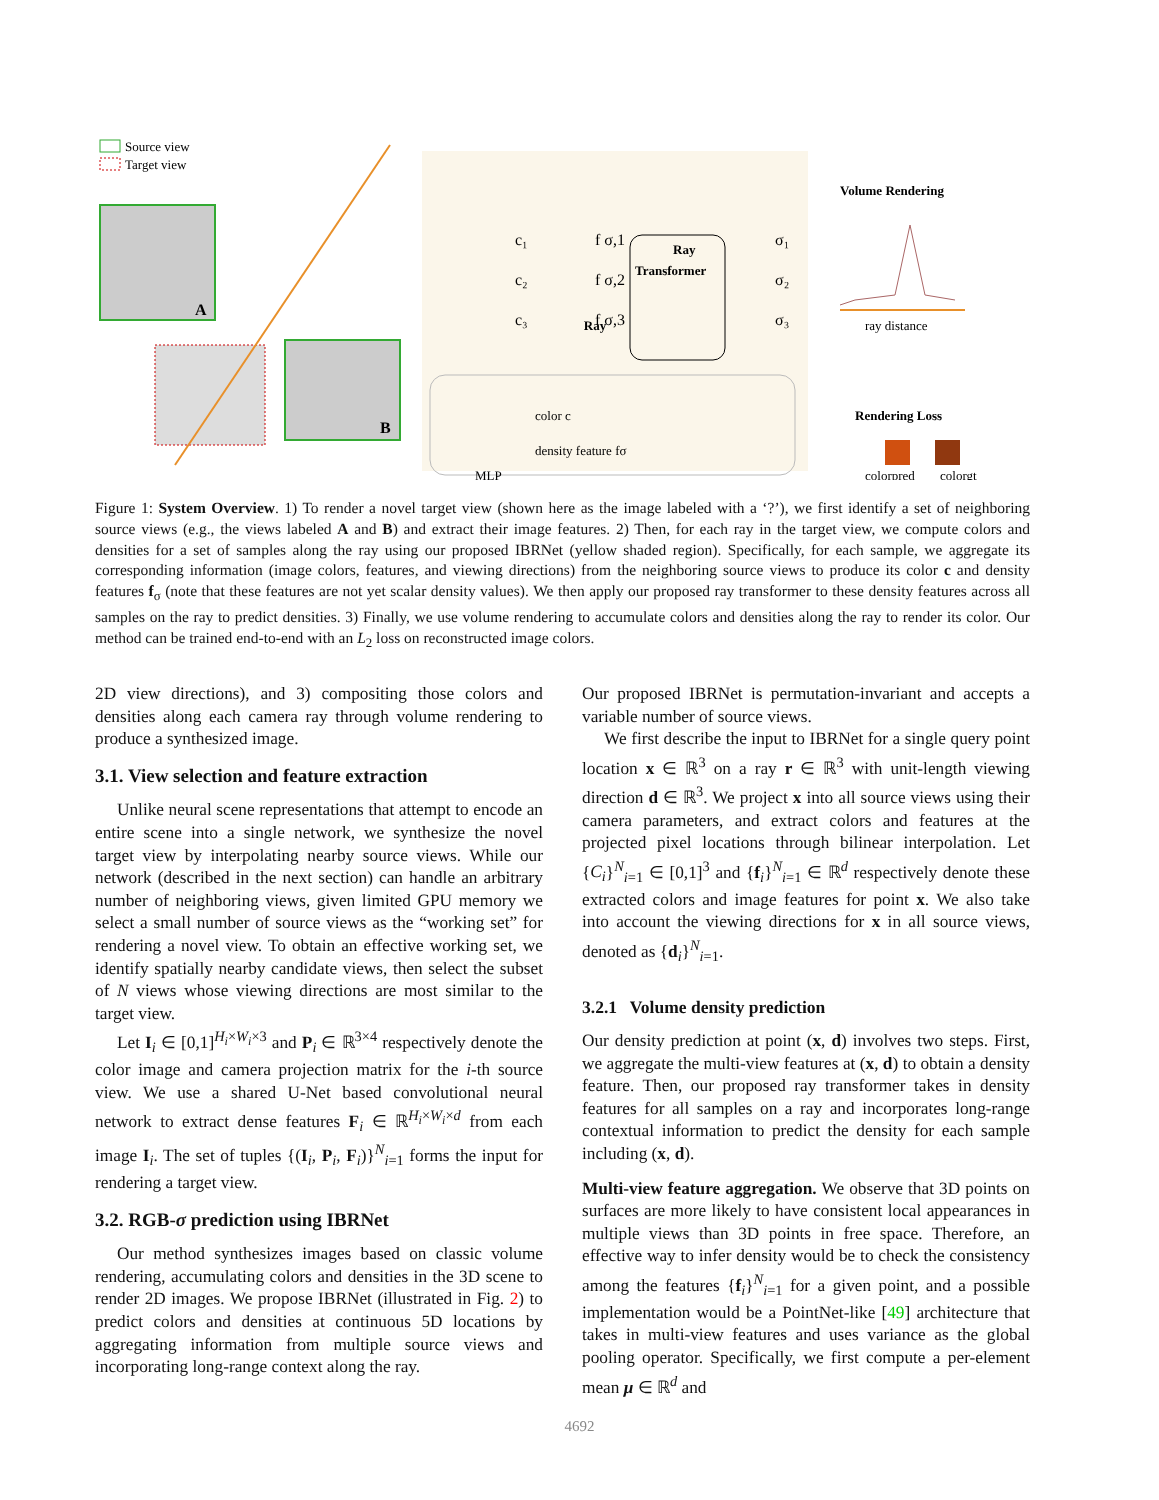Source view
Target view
A
B
Ray
Ray
Transformer
c₁
c₂
c₃
f σ,1
f σ,2
f σ,3
σ₁
σ₂
σ₃
Volume Rendering
ray distance
Rendering Loss
colorpred
colorgt
color c
density feature fσ
MLP
Figure 1: System Overview. 1) To render a novel target view (shown here as the image labeled with a ‘?’), we first identify a set of neighboring source views (e.g., the views labeled A and B) and extract their image features. 2) Then, for each ray in the target view, we compute colors and densities for a set of samples along the ray using our proposed IBRNet (yellow shaded region). Specifically, for each sample, we aggregate its corresponding information (image colors, features, and viewing directions) from the neighboring source views to produce its color c and density features f<sub>σ</sub> (note that these features are not yet scalar density values). We then apply our proposed ray transformer to these density features across all samples on the ray to predict densities. 3) Finally, we use volume rendering to accumulate colors and densities along the ray to render its color. Our method can be trained end-to-end with an L<sub>2</sub> loss on reconstructed image colors.
2D view directions), and 3) compositing those colors and densities along each camera ray through volume rendering to produce a synthesized image.
3.1. View selection and feature extraction
Unlike neural scene representations that attempt to encode an entire scene into a single network, we synthesize the novel target view by interpolating nearby source views. While our network (described in the next section) can handle an arbitrary number of neighboring views, given limited GPU memory we select a small number of source views as the “working set” for rendering a novel view. To obtain an effective working set, we identify spatially nearby candidate views, then select the subset of N views whose viewing directions are most similar to the target view.
Let I<sub>i</sub> ∈ [0,1]<sup>H<sub>i</sub>×W<sub>i</sub>×3</sup> and P<sub>i</sub> ∈ ℝ<sup>3×4</sup> respectively denote the color image and camera projection matrix for the i-th source view. We use a shared U-Net based convolutional neural network to extract dense features F<sub>i</sub> ∈ ℝ<sup>H<sub>i</sub>×W<sub>i</sub>×d</sup> from each image I<sub>i</sub>. The set of tuples {(I<sub>i</sub>, P<sub>i</sub>, F<sub>i</sub>)}<sup>N</sup><sub>i=1</sub> forms the input for rendering a target view.
3.2. RGB-σ prediction using IBRNet
Our method synthesizes images based on classic volume rendering, accumulating colors and densities in the 3D scene to render 2D images. We propose IBRNet (illustrated in Fig. 2) to predict colors and densities at continuous 5D locations by aggregating information from multiple source views and incorporating long-range context along the ray.
Our proposed IBRNet is permutation-invariant and accepts a variable number of source views.
We first describe the input to IBRNet for a single query point location x ∈ ℝ<sup>3</sup> on a ray r ∈ ℝ<sup>3</sup> with unit-length viewing direction d ∈ ℝ<sup>3</sup>. We project x into all source views using their camera parameters, and extract colors and features at the projected pixel locations through bilinear interpolation. Let {C<sub>i</sub>}<sup>N</sup><sub>i=1</sub> ∈ [0,1]<sup>3</sup> and {f<sub>i</sub>}<sup>N</sup><sub>i=1</sub> ∈ ℝ<sup>d</sup> respectively denote these extracted colors and image features for point x. We also take into account the viewing directions for x in all source views, denoted as {d<sub>i</sub>}<sup>N</sup><sub>i=1</sub>.
3.2.1 Volume density prediction
Our density prediction at point (x, d) involves two steps. First, we aggregate the multi-view features at (x, d) to obtain a density feature. Then, our proposed ray transformer takes in density features for all samples on a ray and incorporates long-range contextual information to predict the density for each sample including (x, d).
Multi-view feature aggregation. We observe that 3D points on surfaces are more likely to have consistent local appearances in multiple views than 3D points in free space. Therefore, an effective way to infer density would be to check the consistency among the features {f<sub>i</sub>}<sup>N</sup><sub>i=1</sub> for a given point, and a possible implementation would be a PointNet-like [49] architecture that takes in multi-view features and uses variance as the global pooling operator. Specifically, we first compute a per-element mean μ ∈ ℝ<sup>d</sup> and
4692